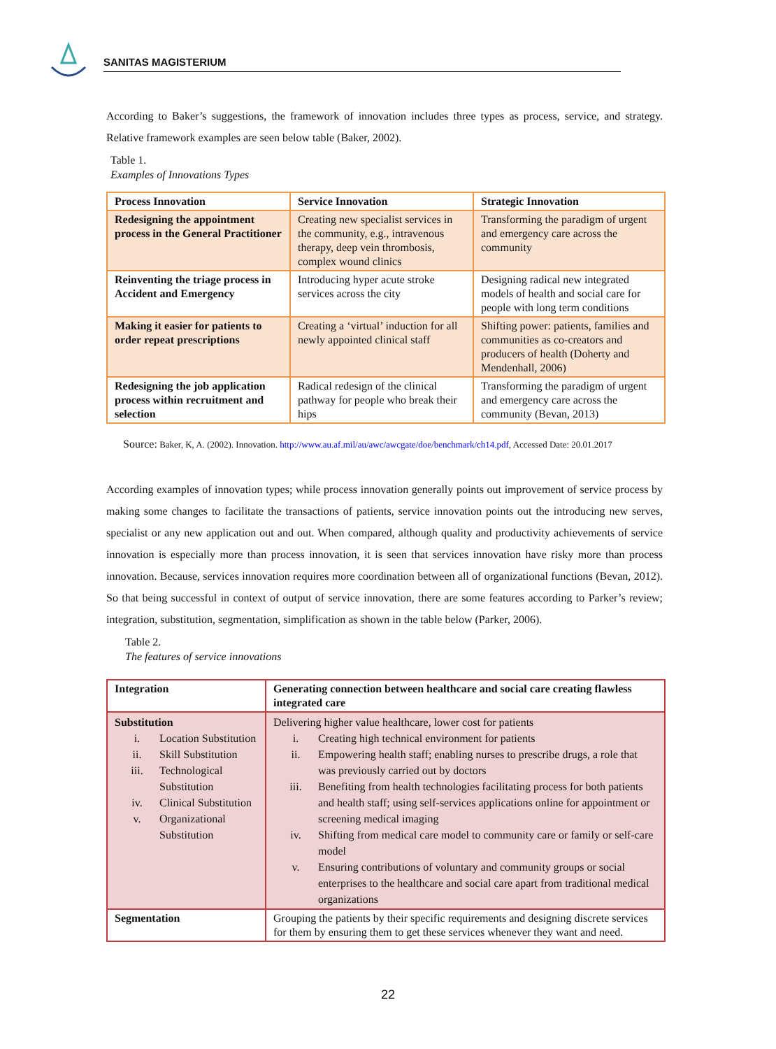SANITAS MAGISTERIUM
According to Baker’s suggestions, the framework of innovation includes three types as process, service, and strategy. Relative framework examples are seen below table (Baker, 2002).
Table 1.
Examples of Innovations Types
| Process Innovation | Service Innovation | Strategic Innovation |
| Redesigning the appointment process in the General Practitioner | Creating new specialist services in the community, e.g., intravenous therapy, deep vein thrombosis, complex wound clinics | Transforming the paradigm of urgent and emergency care across the community |
| Reinventing the triage process in Accident and Emergency | Introducing hyper acute stroke services across the city | Designing radical new integrated models of health and social care for people with long term conditions |
| Making it easier for patients to order repeat prescriptions | Creating a ‘virtual’ induction for all newly appointed clinical staff | Shifting power: patients, families and communities as co-creators and producers of health (Doherty and Mendenhall, 2006) |
| Redesigning the job application process within recruitment and selection | Radical redesign of the clinical pathway for people who break their hips | Transforming the paradigm of urgent and emergency care across the community (Bevan, 2013) |
Source: Baker, K, A. (2002). Innovation. http://www.au.af.mil/au/awc/awcgate/doe/benchmark/ch14.pdf, Accessed Date: 20.01.2017
According examples of innovation types; while process innovation generally points out improvement of service process by making some changes to facilitate the transactions of patients, service innovation points out the introducing new serves, specialist or any new application out and out. When compared, although quality and productivity achievements of service innovation is especially more than process innovation, it is seen that services innovation have risky more than process innovation. Because, services innovation requires more coordination between all of organizational functions (Bevan, 2012). So that being successful in context of output of service innovation, there are some features according to Parker’s review; integration, substitution, segmentation, simplification as shown in the table below (Parker, 2006).
Table 2.
The features of service innovations
| Integration | Generating connection between healthcare and social care creating flawless integrated care |
| Substitution i. Location Substitution ii. Skill Substitution iii. Technological Substitution iv. Clinical Substitution v. Organizational Substitution | Delivering higher value healthcare, lower cost for patients i. Creating high technical environment for patients ii. Empowering health staff; enabling nurses to prescribe drugs, a role that was previously carried out by doctors iii. Benefiting from health technologies facilitating process for both patients and health staff; using self-services applications online for appointment or screening medical imaging iv. Shifting from medical care model to community care or family or self-care model v. Ensuring contributions of voluntary and community groups or social enterprises to the healthcare and social care apart from traditional medical organizations |
| Segmentation | Grouping the patients by their specific requirements and designing discrete services for them by ensuring them to get these services whenever they want and need. |
22